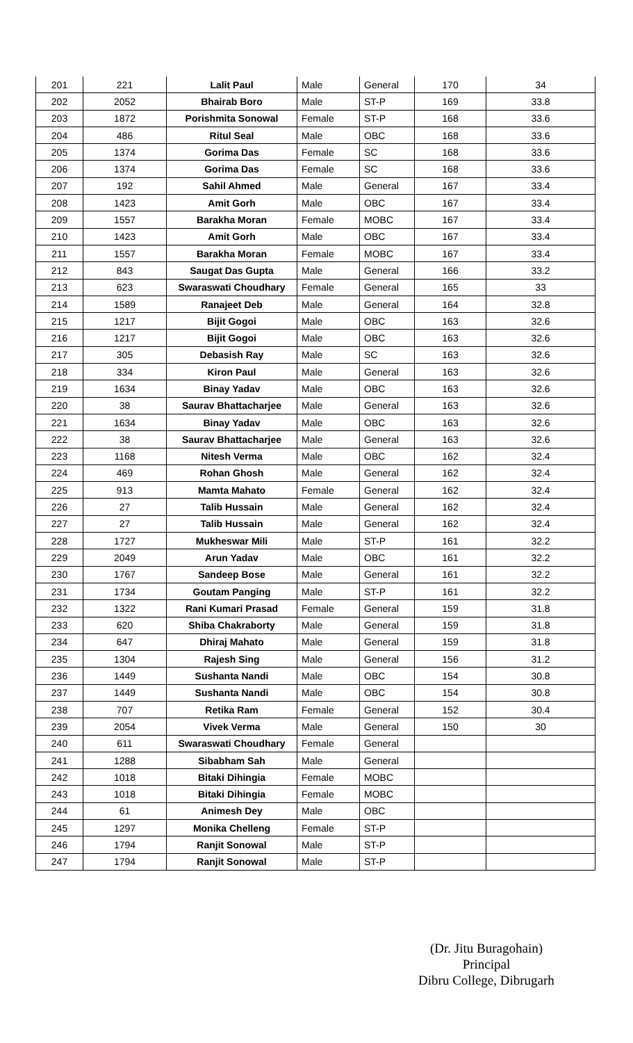| 201 | 221 | Lalit Paul | Male | General | 170 | 34 |
| 202 | 2052 | Bhairab Boro | Male | ST-P | 169 | 33.8 |
| 203 | 1872 | Porishmita Sonowal | Female | ST-P | 168 | 33.6 |
| 204 | 486 | Ritul Seal | Male | OBC | 168 | 33.6 |
| 205 | 1374 | Gorima Das | Female | SC | 168 | 33.6 |
| 206 | 1374 | Gorima Das | Female | SC | 168 | 33.6 |
| 207 | 192 | Sahil Ahmed | Male | General | 167 | 33.4 |
| 208 | 1423 | Amit Gorh | Male | OBC | 167 | 33.4 |
| 209 | 1557 | Barakha Moran | Female | MOBC | 167 | 33.4 |
| 210 | 1423 | Amit Gorh | Male | OBC | 167 | 33.4 |
| 211 | 1557 | Barakha Moran | Female | MOBC | 167 | 33.4 |
| 212 | 843 | Saugat Das Gupta | Male | General | 166 | 33.2 |
| 213 | 623 | Swaraswati Choudhary | Female | General | 165 | 33 |
| 214 | 1589 | Ranajeet Deb | Male | General | 164 | 32.8 |
| 215 | 1217 | Bijit Gogoi | Male | OBC | 163 | 32.6 |
| 216 | 1217 | Bijit Gogoi | Male | OBC | 163 | 32.6 |
| 217 | 305 | Debasish Ray | Male | SC | 163 | 32.6 |
| 218 | 334 | Kiron Paul | Male | General | 163 | 32.6 |
| 219 | 1634 | Binay Yadav | Male | OBC | 163 | 32.6 |
| 220 | 38 | Saurav Bhattacharjee | Male | General | 163 | 32.6 |
| 221 | 1634 | Binay Yadav | Male | OBC | 163 | 32.6 |
| 222 | 38 | Saurav Bhattacharjee | Male | General | 163 | 32.6 |
| 223 | 1168 | Nitesh Verma | Male | OBC | 162 | 32.4 |
| 224 | 469 | Rohan Ghosh | Male | General | 162 | 32.4 |
| 225 | 913 | Mamta Mahato | Female | General | 162 | 32.4 |
| 226 | 27 | Talib Hussain | Male | General | 162 | 32.4 |
| 227 | 27 | Talib Hussain | Male | General | 162 | 32.4 |
| 228 | 1727 | Mukheswar Mili | Male | ST-P | 161 | 32.2 |
| 229 | 2049 | Arun Yadav | Male | OBC | 161 | 32.2 |
| 230 | 1767 | Sandeep Bose | Male | General | 161 | 32.2 |
| 231 | 1734 | Goutam Panging | Male | ST-P | 161 | 32.2 |
| 232 | 1322 | Rani Kumari Prasad | Female | General | 159 | 31.8 |
| 233 | 620 | Shiba Chakraborty | Male | General | 159 | 31.8 |
| 234 | 647 | Dhiraj Mahato | Male | General | 159 | 31.8 |
| 235 | 1304 | Rajesh Sing | Male | General | 156 | 31.2 |
| 236 | 1449 | Sushanta Nandi | Male | OBC | 154 | 30.8 |
| 237 | 1449 | Sushanta Nandi | Male | OBC | 154 | 30.8 |
| 238 | 707 | Retika Ram | Female | General | 152 | 30.4 |
| 239 | 2054 | Vivek Verma | Male | General | 150 | 30 |
| 240 | 611 | Swaraswati Choudhary | Female | General | | |
| 241 | 1288 | Sibabham Sah | Male | General | | |
| 242 | 1018 | Bitaki Dihingia | Female | MOBC | | |
| 243 | 1018 | Bitaki Dihingia | Female | MOBC | | |
| 244 | 61 | Animesh Dey | Male | OBC | | |
| 245 | 1297 | Monika Chelleng | Female | ST-P | | |
| 246 | 1794 | Ranjit Sonowal | Male | ST-P | | |
| 247 | 1794 | Ranjit Sonowal | Male | ST-P | | |
(Dr. Jitu Buragohain)
Principal
Dibru College, Dibrugarh